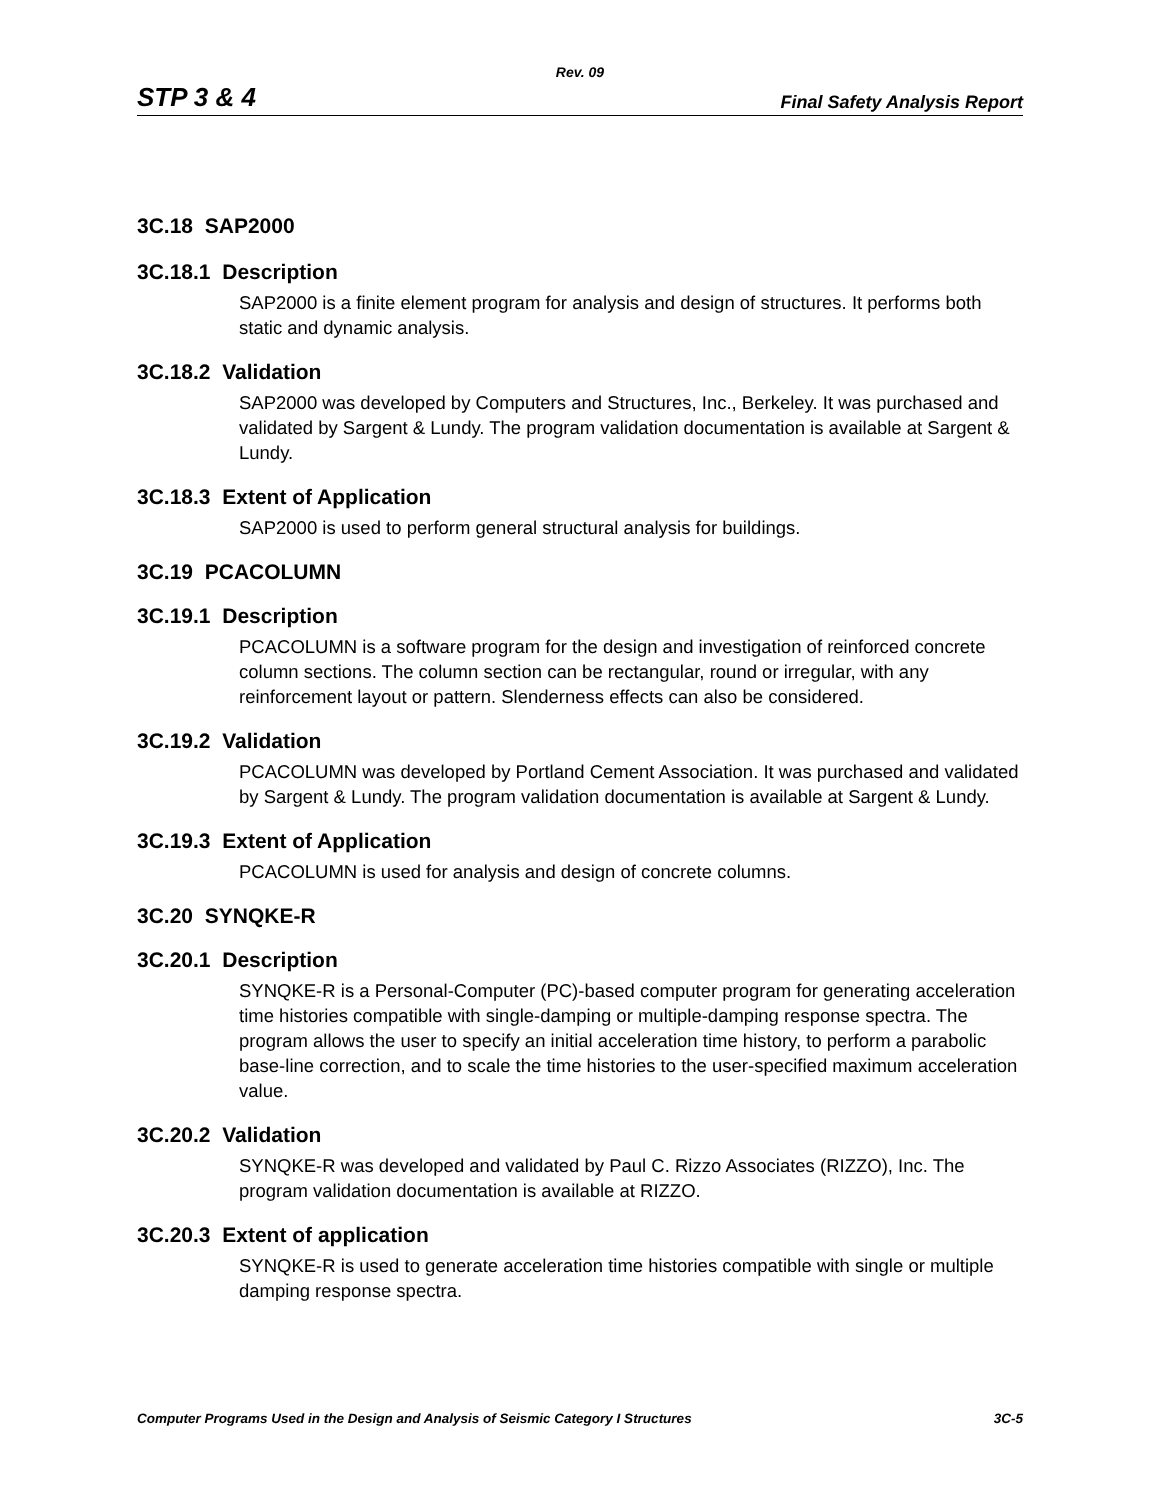Rev. 09
STP 3 & 4 Final Safety Analysis Report
3C.18 SAP2000
3C.18.1 Description
SAP2000 is a finite element program for analysis and design of structures. It performs both static and dynamic analysis.
3C.18.2 Validation
SAP2000 was developed by Computers and Structures, Inc., Berkeley. It was purchased and validated by Sargent & Lundy. The program validation documentation is available at Sargent & Lundy.
3C.18.3 Extent of Application
SAP2000 is used to perform general structural analysis for buildings.
3C.19 PCACOLUMN
3C.19.1 Description
PCACOLUMN is a software program for the design and investigation of reinforced concrete column sections. The column section can be rectangular, round or irregular, with any reinforcement layout or pattern. Slenderness effects can also be considered.
3C.19.2 Validation
PCACOLUMN was developed by Portland Cement Association. It was purchased and validated by Sargent & Lundy. The program validation documentation is available at Sargent & Lundy.
3C.19.3 Extent of Application
PCACOLUMN is used for analysis and design of concrete columns.
3C.20 SYNQKE-R
3C.20.1 Description
SYNQKE-R is a Personal-Computer (PC)-based computer program for generating acceleration time histories compatible with single-damping or multiple-damping response spectra. The program allows the user to specify an initial acceleration time history, to perform a parabolic base-line correction, and to scale the time histories to the user-specified maximum acceleration value.
3C.20.2 Validation
SYNQKE-R was developed and validated by Paul C. Rizzo Associates (RIZZO), Inc. The program validation documentation is available at RIZZO.
3C.20.3 Extent of application
SYNQKE-R is used to generate acceleration time histories compatible with single or multiple damping response spectra.
Computer Programs Used in the Design and Analysis of Seismic Category I Structures 3C-5